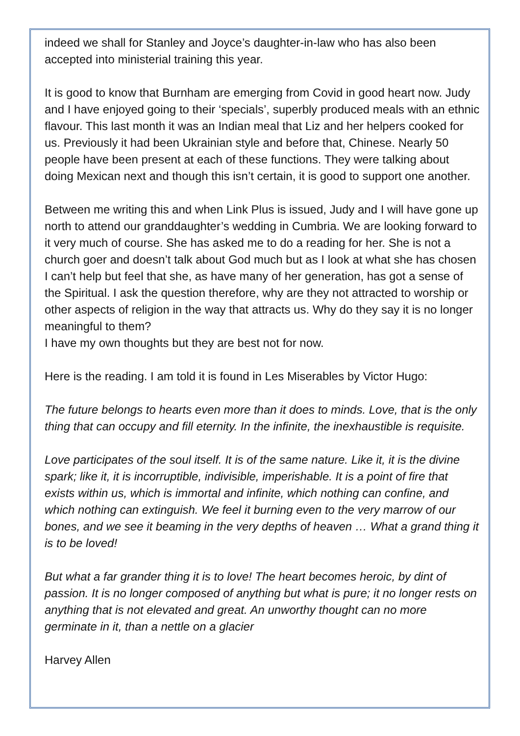indeed we shall for Stanley and Joyce’s daughter-in-law who has also been accepted into ministerial training this year.
It is good to know that Burnham are emerging from Covid in good heart now. Judy and I have enjoyed going to their ‘specials’, superbly produced meals with an ethnic flavour. This last month it was an Indian meal that Liz and her helpers cooked for us. Previously it had been Ukrainian style and before that, Chinese. Nearly 50 people have been present at each of these functions. They were talking about doing Mexican next and though this isn’t certain, it is good to support one another.
Between me writing this and when Link Plus is issued, Judy and I will have gone up north to attend our granddaughter’s wedding in Cumbria. We are looking forward to it very much of course. She has asked me to do a reading for her. She is not a church goer and doesn’t talk about God much but as I look at what she has chosen I can’t help but feel that she, as have many of her generation, has got a sense of the Spiritual. I ask the question therefore, why are they not attracted to worship or other aspects of religion in the way that attracts us. Why do they say it is no longer meaningful to them?
I have my own thoughts but they are best not for now.
Here is the reading. I am told it is found in Les Miserables by Victor Hugo:
The future belongs to hearts even more than it does to minds. Love, that is the only thing that can occupy and fill eternity. In the infinite, the inexhaustible is requisite.
Love participates of the soul itself. It is of the same nature. Like it, it is the divine spark; like it, it is incorruptible, indivisible, imperishable. It is a point of fire that exists within us, which is immortal and infinite, which nothing can confine, and which nothing can extinguish. We feel it burning even to the very marrow of our bones, and we see it beaming in the very depths of heaven … What a grand thing it is to be loved!
But what a far grander thing it is to love! The heart becomes heroic, by dint of passion. It is no longer composed of anything but what is pure; it no longer rests on anything that is not elevated and great. An unworthy thought can no more germinate in it, than a nettle on a glacier
Harvey Allen